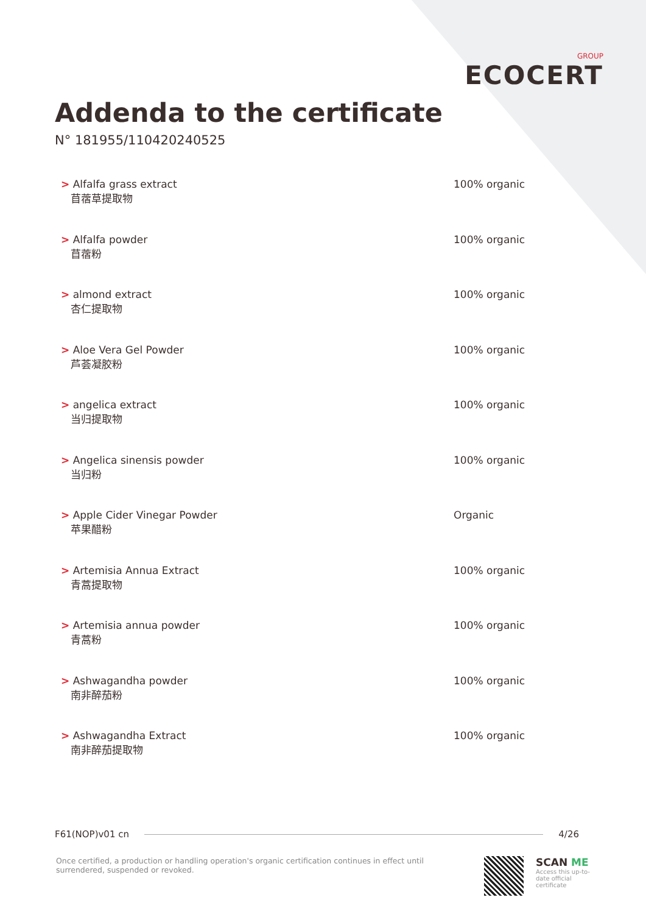GROUP
ECOCERT
Addenda to the certificate
N° 181955/110420240525
> Alfalfa grass extract
苜蓿草提取物
100% organic
> Alfalfa powder
苜蓿粉
100% organic
> almond extract
杏仁提取物
100% organic
> Aloe Vera Gel Powder
芦荟凝胶粉
100% organic
> angelica extract
当归提取物
100% organic
> Angelica sinensis powder
当归粉
100% organic
> Apple Cider Vinegar Powder
苹果醋粉
Organic
> Artemisia Annua Extract
青蒿提取物
100% organic
> Artemisia annua powder
青蒿粉
100% organic
> Ashwagandha powder
南非醉茄粉
100% organic
> Ashwagandha Extract
南非醉茄提取物
100% organic
F61(NOP)v01 cn 4/26
Once certified, a production or handling operation's organic certification continues in effect until surrendered, suspended or revoked.
SCAN ME
Access this up-to-date official certificate